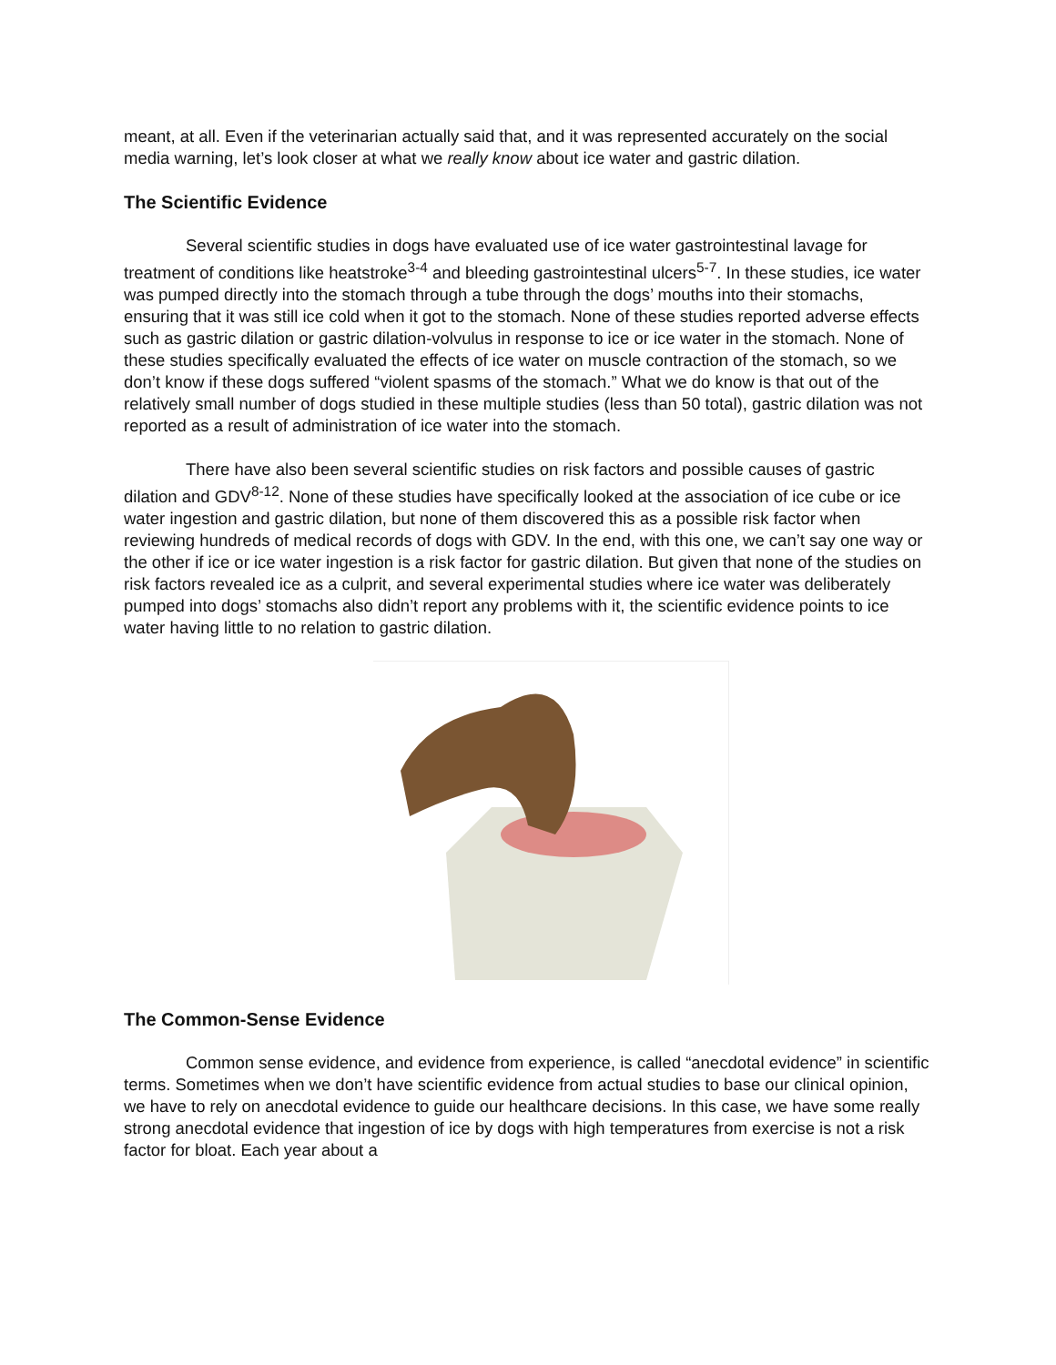meant, at all. Even if the veterinarian actually said that, and it was represented accurately on the social media warning, let’s look closer at what we really know about ice water and gastric dilation.
The Scientific Evidence
Several scientific studies in dogs have evaluated use of ice water gastrointestinal lavage for treatment of conditions like heatstroke<sup>3-4</sup> and bleeding gastrointestinal ulcers<sup>5-7</sup>. In these studies, ice water was pumped directly into the stomach through a tube through the dogs’ mouths into their stomachs, ensuring that it was still ice cold when it got to the stomach. None of these studies reported adverse effects such as gastric dilation or gastric dilation-volvulus in response to ice or ice water in the stomach. None of these studies specifically evaluated the effects of ice water on muscle contraction of the stomach, so we don’t know if these dogs suffered “violent spasms of the stomach.” What we do know is that out of the relatively small number of dogs studied in these multiple studies (less than 50 total), gastric dilation was not reported as a result of administration of ice water into the stomach.
There have also been several scientific studies on risk factors and possible causes of gastric dilation and GDV<sup>8-12</sup>. None of these studies have specifically looked at the association of ice cube or ice water ingestion and gastric dilation, but none of them discovered this as a possible risk factor when reviewing hundreds of medical records of dogs with GDV. In the end, with this one, we can’t say one way or the other if ice or ice water ingestion is a risk factor for gastric dilation. But given that none of the studies on risk factors revealed ice as a culprit, and several experimental studies where ice water was deliberately pumped into dogs’ stomachs also didn’t report any problems with it, the scientific evidence points to ice water having little to no relation to gastric dilation.
The Common-Sense Evidence
Common sense evidence, and evidence from experience, is called “anecdotal evidence” in scientific terms. Sometimes when we don’t have scientific evidence from actual studies to base our clinical opinion, we have to rely on anecdotal evidence to guide our healthcare decisions. In this case, we have some really strong anecdotal evidence that ingestion of ice by dogs with high temperatures from exercise is not a risk factor for bloat. Each year about a